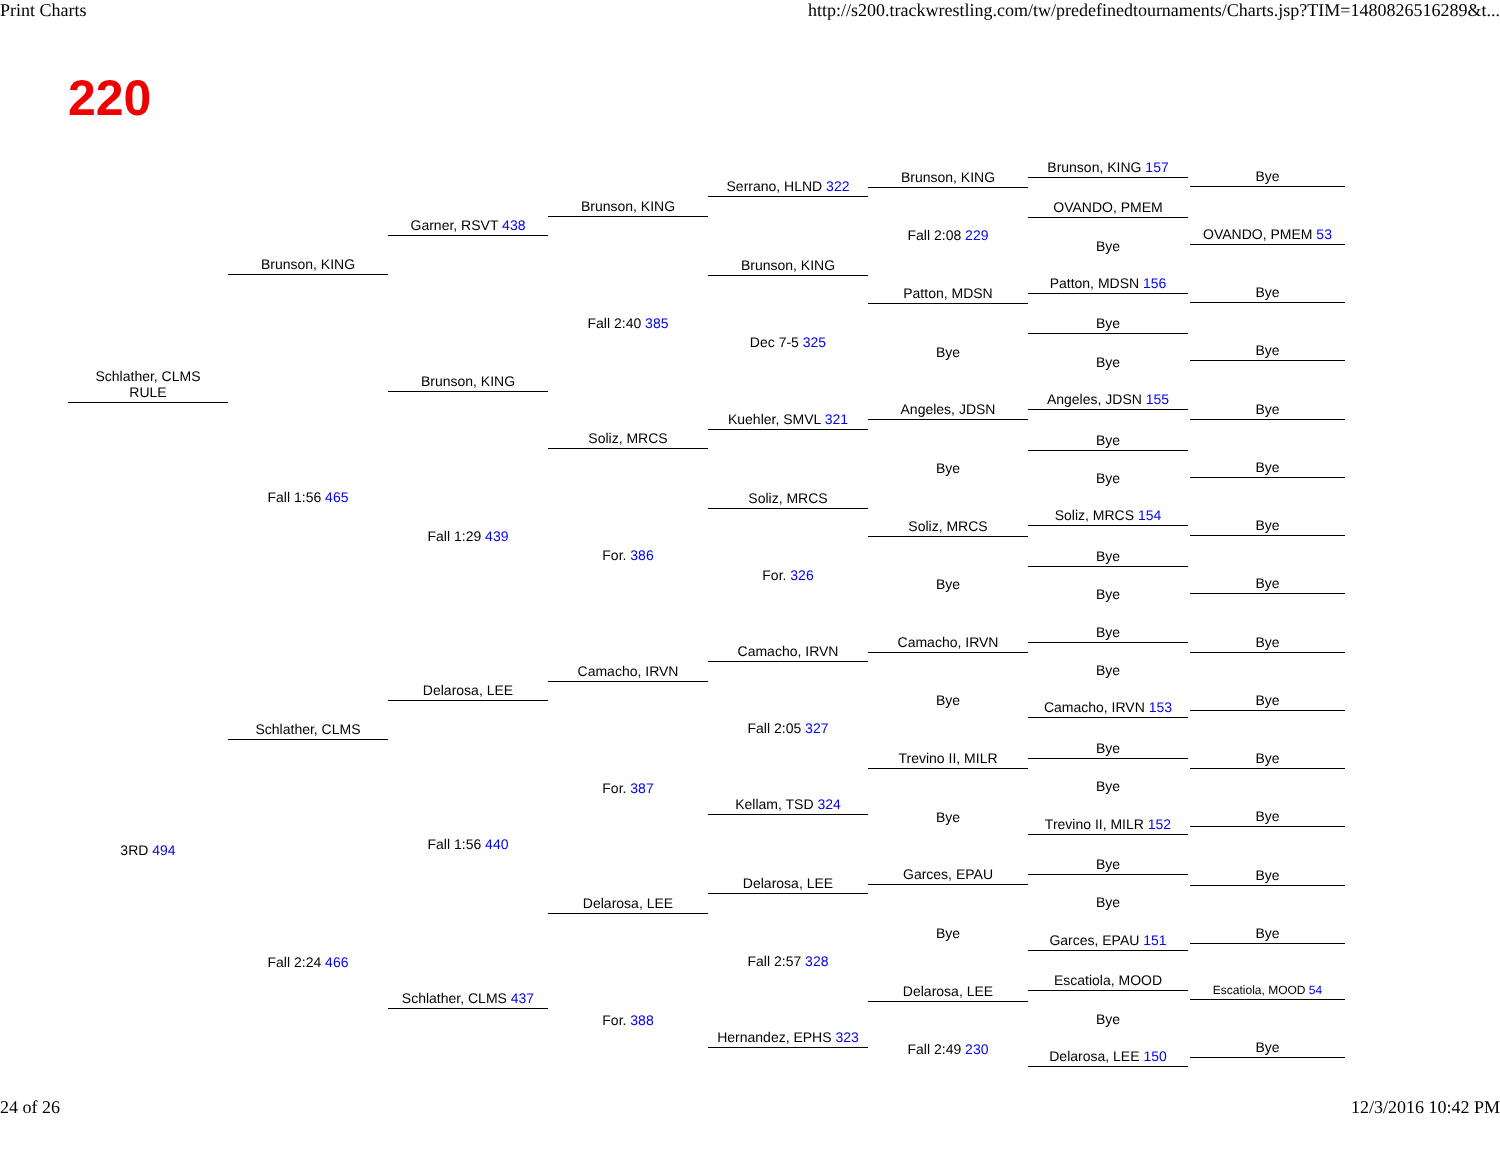Print Charts http://s200.trackwrestling.com/tw/predefinedtournaments/Charts.jsp?TIM=1480826516289&t...
220
Schlather, CLMS
RULE
3RD 494
Brunson, KING
Fall 1:56 465
Schlather, CLMS
Fall 2:24 466
Garner, RSVT 438
Brunson, KING
Fall 1:29 439
Delarosa, LEE
Fall 1:56 440
Schlather, CLMS 437
Brunson, KING
Fall 2:40 385
Soliz, MRCS
For. 386
Camacho, IRVN
For. 387
Delarosa, LEE
For. 388
Serrano, HLND 322
Brunson, KING
Dec 7-5 325
Kuehler, SMVL 321
Soliz, MRCS
For. 326
Camacho, IRVN
Fall 2:05 327
Kellam, TSD 324
Delarosa, LEE
Fall 2:57 328
Hernandez, EPHS 323
Brunson, KING
Fall 2:08 229
Patton, MDSN
Bye
Angeles, JDSN
Bye
Soliz, MRCS
Bye
Camacho, IRVN
Bye
Trevino II, MILR
Bye
Garces, EPAU
Bye
Delarosa, LEE
Fall 2:49 230
Brunson, KING 157
OVANDO, PMEM
Bye
Patton, MDSN 156
Bye
Bye
Angeles, JDSN 155
Bye
Bye
Soliz, MRCS 154
Bye
Bye
Bye
Bye
Camacho, IRVN 153
Bye
Bye
Trevino II, MILR 152
Bye
Bye
Garces, EPAU 151
Escatiola, MOOD
Bye
Delarosa, LEE 150
Bye
OVANDO, PMEM 53
Bye
Bye
Bye
Bye
Bye
Bye
Bye
Bye
Bye
Bye
Bye
Bye
Escatiola, MOOD 54
Bye
24 of 26 12/3/2016 10:42 PM